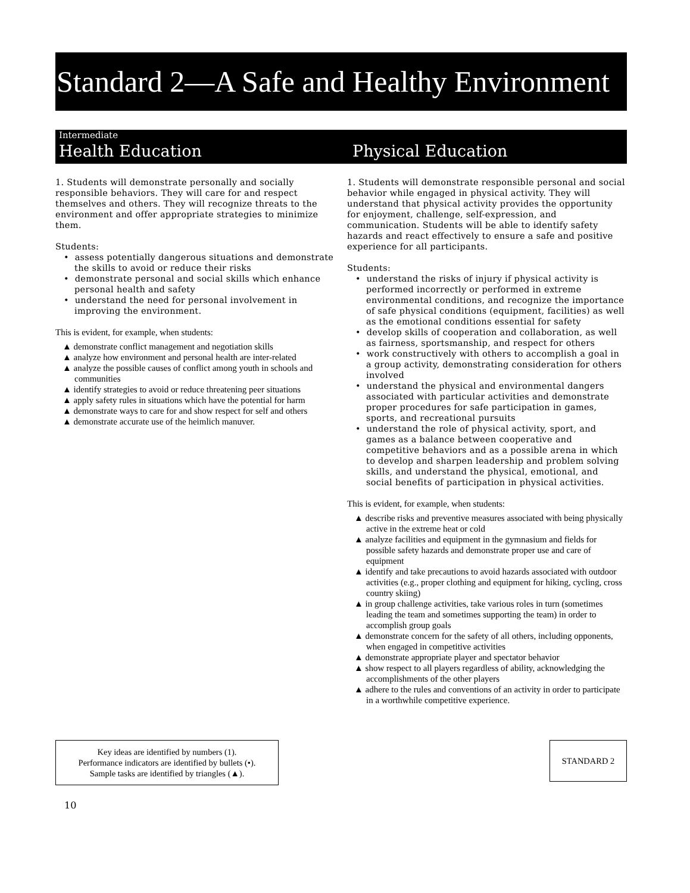Standard 2—A Safe and Healthy Environment
Intermediate
Health Education
Physical Education
1. Students will demonstrate personally and socially responsible behaviors. They will care for and respect themselves and others. They will recognize threats to the environment and offer appropriate strategies to minimize them.
Students:
• assess potentially dangerous situations and demonstrate the skills to avoid or reduce their risks
• demonstrate personal and social skills which enhance personal health and safety
• understand the need for personal involvement in improving the environment.
This is evident, for example, when students:
▲ demonstrate conflict management and negotiation skills
▲ analyze how environment and personal health are inter-related
▲ analyze the possible causes of conflict among youth in schools and communities
▲ identify strategies to avoid or reduce threatening peer situations
▲ apply safety rules in situations which have the potential for harm
▲ demonstrate ways to care for and show respect for self and others
▲ demonstrate accurate use of the heimlich manuver.
1. Students will demonstrate responsible personal and social behavior while engaged in physical activity. They will understand that physical activity provides the opportunity for enjoyment, challenge, self-expression, and communication. Students will be able to identify safety hazards and react effectively to ensure a safe and positive experience for all participants.
Students:
• understand the risks of injury if physical activity is performed incorrectly or performed in extreme environmental conditions, and recognize the importance of safe physical conditions (equipment, facilities) as well as the emotional conditions essential for safety
• develop skills of cooperation and collaboration, as well as fairness, sportsmanship, and respect for others
• work constructively with others to accomplish a goal in a group activity, demonstrating consideration for others involved
• understand the physical and environmental dangers associated with particular activities and demonstrate proper procedures for safe participation in games, sports, and recreational pursuits
• understand the role of physical activity, sport, and games as a balance between cooperative and competitive behaviors and as a possible arena in which to develop and sharpen leadership and problem solving skills, and understand the physical, emotional, and social benefits of participation in physical activities.
This is evident, for example, when students:
▲ describe risks and preventive measures associated with being physically active in the extreme heat or cold
▲ analyze facilities and equipment in the gymnasium and fields for possible safety hazards and demonstrate proper use and care of equipment
▲ identify and take precautions to avoid hazards associated with outdoor activities (e.g., proper clothing and equipment for hiking, cycling, cross country skiing)
▲ in group challenge activities, take various roles in turn (sometimes leading the team and sometimes supporting the team) in order to accomplish group goals
▲ demonstrate concern for the safety of all others, including opponents, when engaged in competitive activities
▲ demonstrate appropriate player and spectator behavior
▲ show respect to all players regardless of ability, acknowledging the accomplishments of the other players
▲ adhere to the rules and conventions of an activity in order to participate in a worthwhile competitive experience.
Key ideas are identified by numbers (1).
Performance indicators are identified by bullets (•).
Sample tasks are identified by triangles (▲).
STANDARD 2
10